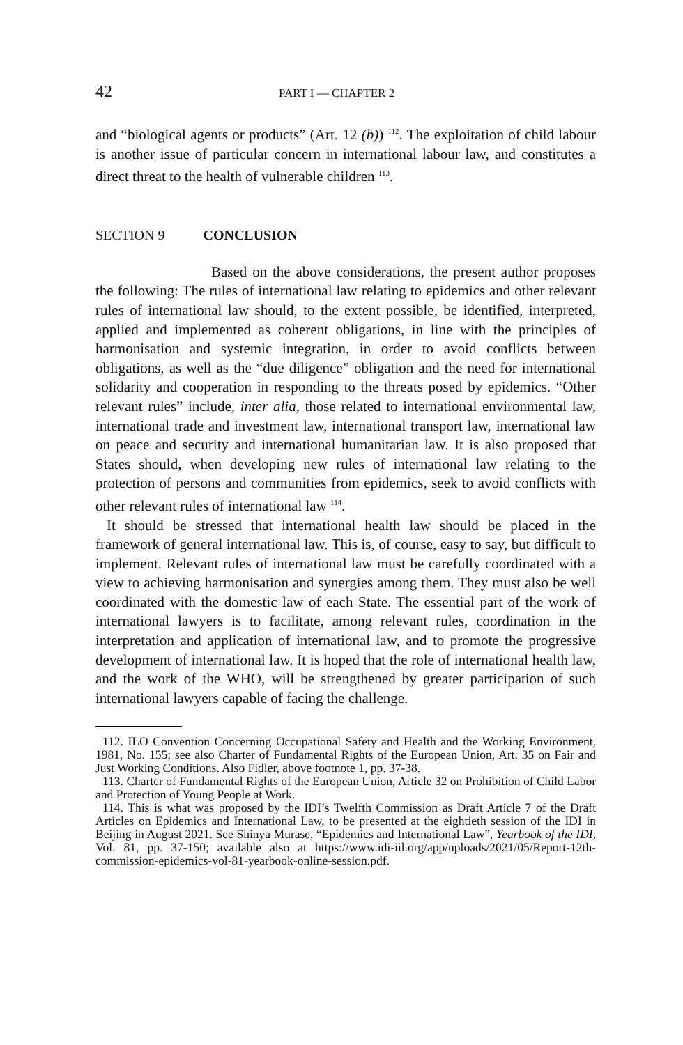42 PART I — CHAPTER 2
and “biological agents or products” (Art. 12 (b)) <sup>112</sup>. The exploitation of child labour is another issue of particular concern in international labour law, and constitutes a direct threat to the health of vulnerable children <sup>113</sup>.
SECTION 9 CONCLUSION
Based on the above considerations, the present author proposes the following: The rules of international law relating to epidemics and other relevant rules of international law should, to the extent possible, be identified, interpreted, applied and implemented as coherent obligations, in line with the principles of harmonisation and systemic integration, in order to avoid conflicts between obligations, as well as the “due diligence” obligation and the need for international solidarity and cooperation in responding to the threats posed by epidemics. “Other relevant rules” include, inter alia, those related to international environmental law, international trade and investment law, international transport law, international law on peace and security and international humanitarian law. It is also proposed that States should, when developing new rules of international law relating to the protection of persons and communities from epidemics, seek to avoid conflicts with other relevant rules of international law <sup>114</sup>.
It should be stressed that international health law should be placed in the framework of general international law. This is, of course, easy to say, but difficult to implement. Relevant rules of international law must be carefully coordinated with a view to achieving harmonisation and synergies among them. They must also be well coordinated with the domestic law of each State. The essential part of the work of international lawyers is to facilitate, among relevant rules, coordination in the interpretation and application of international law, and to promote the progressive development of international law. It is hoped that the role of international health law, and the work of the WHO, will be strengthened by greater participation of such international lawyers capable of facing the challenge.
112. ILO Convention Concerning Occupational Safety and Health and the Working Environment, 1981, No. 155; see also Charter of Fundamental Rights of the European Union, Art. 35 on Fair and Just Working Conditions. Also Fidler, above footnote 1, pp. 37-38.
113. Charter of Fundamental Rights of the European Union, Article 32 on Prohibition of Child Labor and Protection of Young People at Work.
114. This is what was proposed by the IDI’s Twelfth Commission as Draft Article 7 of the Draft Articles on Epidemics and International Law, to be presented at the eightieth session of the IDI in Beijing in August 2021. See Shinya Murase, “Epidemics and International Law”, Yearbook of the IDI, Vol. 81, pp. 37-150; available also at https://www.idi-iil.org/app/uploads/2021/05/Report-12th-commission-epidemics-vol-81-yearbook-online-session.pdf.